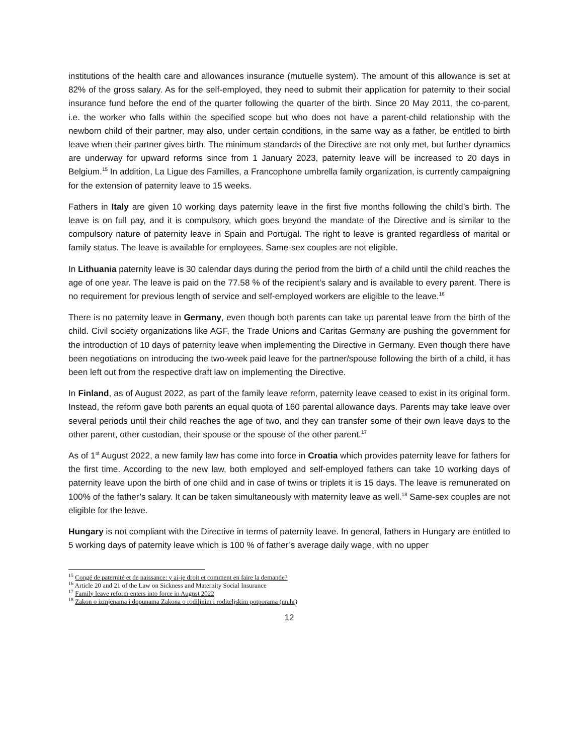institutions of the health care and allowances insurance (mutuelle system). The amount of this allowance is set at 82% of the gross salary. As for the self-employed, they need to submit their application for paternity to their social insurance fund before the end of the quarter following the quarter of the birth. Since 20 May 2011, the co-parent, i.e. the worker who falls within the specified scope but who does not have a parent-child relationship with the newborn child of their partner, may also, under certain conditions, in the same way as a father, be entitled to birth leave when their partner gives birth. The minimum standards of the Directive are not only met, but further dynamics are underway for upward reforms since from 1 January 2023, paternity leave will be increased to 20 days in Belgium.<sup>15</sup> In addition, La Ligue des Familles, a Francophone umbrella family organization, is currently campaigning for the extension of paternity leave to 15 weeks.
Fathers in Italy are given 10 working days paternity leave in the first five months following the child’s birth. The leave is on full pay, and it is compulsory, which goes beyond the mandate of the Directive and is similar to the compulsory nature of paternity leave in Spain and Portugal. The right to leave is granted regardless of marital or family status. The leave is available for employees. Same-sex couples are not eligible.
In Lithuania paternity leave is 30 calendar days during the period from the birth of a child until the child reaches the age of one year. The leave is paid on the 77.58 % of the recipient’s salary and is available to every parent. There is no requirement for previous length of service and self-employed workers are eligible to the leave.<sup>16</sup>
There is no paternity leave in Germany, even though both parents can take up parental leave from the birth of the child. Civil society organizations like AGF, the Trade Unions and Caritas Germany are pushing the government for the introduction of 10 days of paternity leave when implementing the Directive in Germany. Even though there have been negotiations on introducing the two-week paid leave for the partner/spouse following the birth of a child, it has been left out from the respective draft law on implementing the Directive.
In Finland, as of August 2022, as part of the family leave reform, paternity leave ceased to exist in its original form. Instead, the reform gave both parents an equal quota of 160 parental allowance days. Parents may take leave over several periods until their child reaches the age of two, and they can transfer some of their own leave days to the other parent, other custodian, their spouse or the spouse of the other parent.<sup>17</sup>
As of 1<sup>st</sup> August 2022, a new family law has come into force in Croatia which provides paternity leave for fathers for the first time. According to the new law, both employed and self-employed fathers can take 10 working days of paternity leave upon the birth of one child and in case of twins or triplets it is 15 days. The leave is remunerated on 100% of the father’s salary. It can be taken simultaneously with maternity leave as well.<sup>18</sup> Same-sex couples are not eligible for the leave.
Hungary is not compliant with the Directive in terms of paternity leave. In general, fathers in Hungary are entitled to 5 working days of paternity leave which is 100 % of father’s average daily wage, with no upper
<sup>15</sup> Congé de paternité et de naissance: y ai-je droit et comment en faire la demande?
<sup>16</sup> Article 20 and 21 of the Law on Sickness and Maternity Social Insurance
<sup>17</sup> Family leave reform enters into force in August 2022
<sup>18</sup> Zakon o izmjenama i dopunama Zakona o rodiljnim i roditeljskim potporama (nn.hr)
12